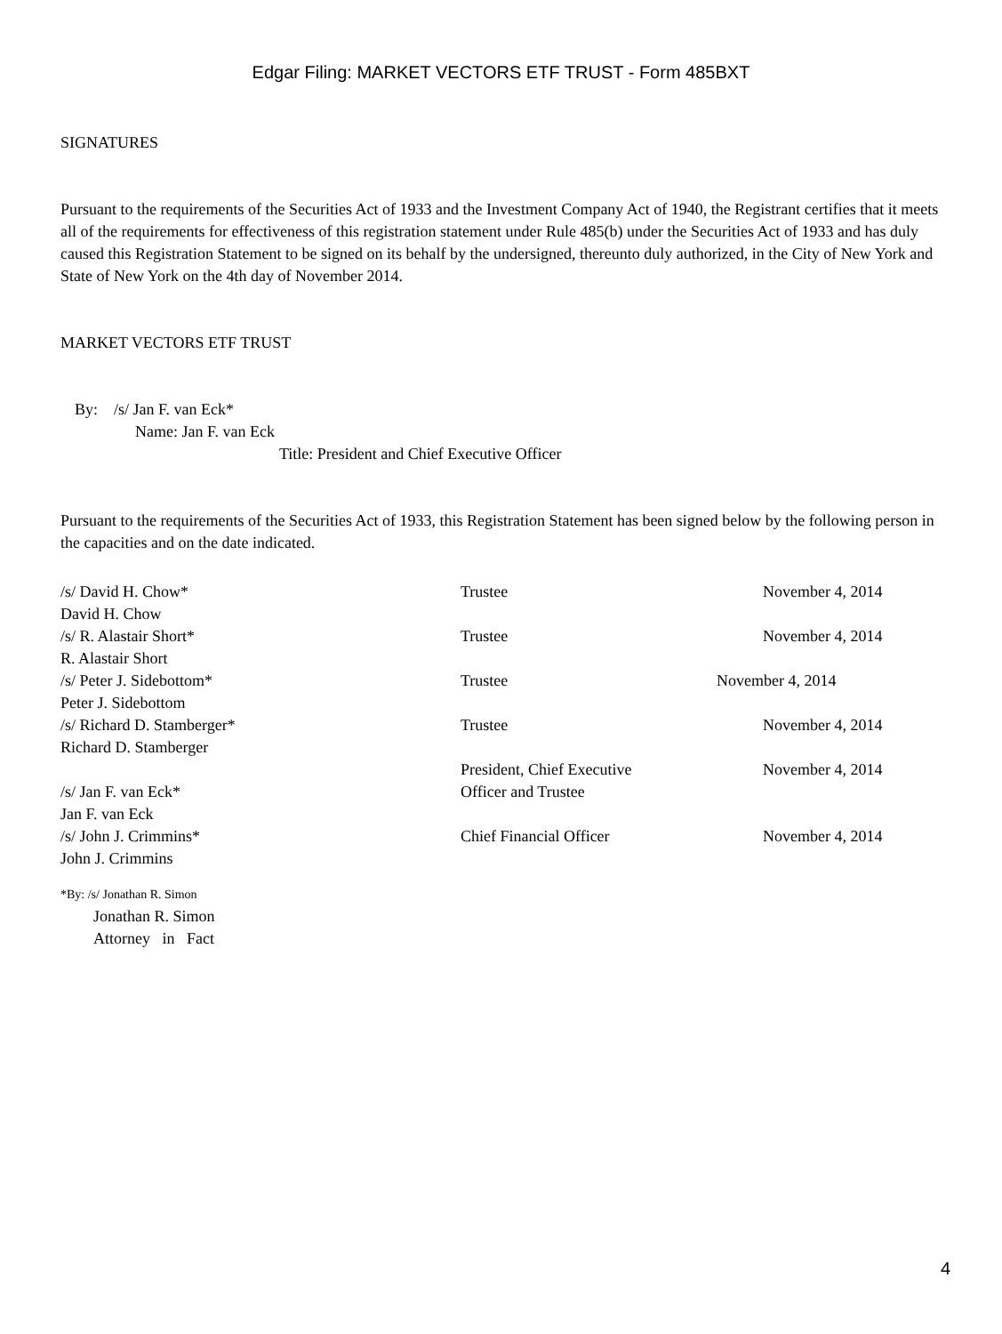Edgar Filing: MARKET VECTORS ETF TRUST - Form 485BXT
SIGNATURES
Pursuant to the requirements of the Securities Act of 1933 and the Investment Company Act of 1940, the Registrant certifies that it meets all of the requirements for effectiveness of this registration statement under Rule 485(b) under the Securities Act of 1933 and has duly caused this Registration Statement to be signed on its behalf by the undersigned, thereunto duly authorized, in the City of New York and State of New York on the 4th day of November 2014.
MARKET VECTORS ETF TRUST
By: /s/ Jan F. van Eck*
Name: Jan F. van Eck
Title: President and Chief Executive Officer
Pursuant to the requirements of the Securities Act of 1933, this Registration Statement has been signed below by the following person in the capacities and on the date indicated.
| /s/ David H. Chow* David H. Chow | Trustee | November 4, 2014 |
| /s/ R. Alastair Short* R. Alastair Short | Trustee | November 4, 2014 |
| /s/ Peter J. Sidebottom* Peter J. Sidebottom | Trustee | November 4, 2014 |
| /s/ Richard D. Stamberger* Richard D. Stamberger | Trustee | November 4, 2014 |
| /s/ Jan F. van Eck* Jan F. van Eck | President, Chief Executive Officer and Trustee | November 4, 2014 |
| /s/ John J. Crimmins* John J. Crimmins | Chief Financial Officer | November 4, 2014 |
*By: /s/ Jonathan R. Simon
Jonathan R. Simon
Attorney in Fact
4